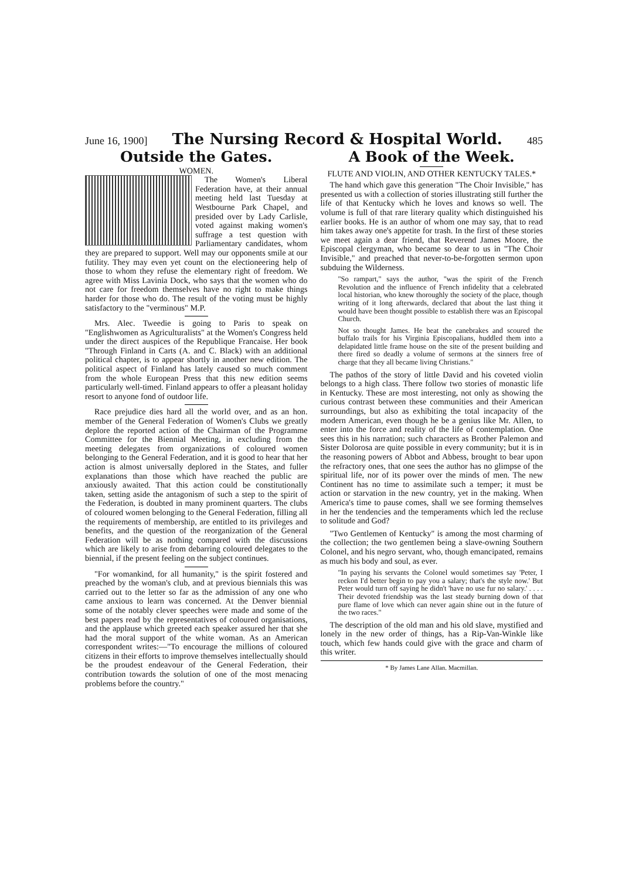June 16, 1900] The Nursing Record & Hospital World. 485
Outside the Gates.
WOMEN.
The Women's Liberal Federation have, at their annual meeting held last Tuesday at Westbourne Park Chapel, and presided over by Lady Carlisle, voted against making women's suffrage a test question with Parliamentary candidates, whom they are prepared to support. Well may our opponents smile at our futility. They may even yet count on the electioneering help of those to whom they refuse the elementary right of freedom. We agree with Miss Lavinia Dock, who says that the women who do not care for freedom themselves have no right to make things harder for those who do. The result of the voting must be highly satisfactory to the "verminous" M.P.
Mrs. Alec. Tweedie is going to Paris to speak on "Englishwomen as Agriculturalists" at the Women's Congress held under the direct auspices of the Republique Francaise. Her book "Through Finland in Carts (A. and C. Black) with an additional political chapter, is to appear shortly in another new edition. The political aspect of Finland has lately caused so much comment from the whole European Press that this new edition seems particularly well-timed. Finland appears to offer a pleasant holiday resort to anyone fond of outdoor life.
Race prejudice dies hard all the world over, and as an hon. member of the General Federation of Women's Clubs we greatly deplore the reported action of the Chairman of the Programme Committee for the Biennial Meeting, in excluding from the meeting delegates from organizations of coloured women belonging to the General Federation, and it is good to hear that her action is almost universally deplored in the States, and fuller explanations than those which have reached the public are anxiously awaited. That this action could be constitutionally taken, setting aside the antagonism of such a step to the spirit of the Federation, is doubted in many prominent quarters. The clubs of coloured women belonging to the General Federation, filling all the requirements of membership, are entitled to its privileges and benefits, and the question of the reorganization of the General Federation will be as nothing compared with the discussions which are likely to arise from debarring coloured delegates to the biennial, if the present feeling on the subject continues.
"For womankind, for all humanity," is the spirit fostered and preached by the woman's club, and at previous biennials this was carried out to the letter so far as the admission of any one who came anxious to learn was concerned. At the Denver biennial some of the notably clever speeches were made and some of the best papers read by the representatives of coloured organisations, and the applause which greeted each speaker assured her that she had the moral support of the white woman. As an American correspondent writes:—"To encourage the millions of coloured citizens in their efforts to improve themselves intellectually should be the proudest endeavour of the General Federation, their contribution towards the solution of one of the most menacing problems before the country."
A Book of the Week.
FLUTE AND VIOLIN, AND OTHER KENTUCKY TALES.*
The hand which gave this generation "The Choir Invisible," has presented us with a collection of stories illustrating still further the life of that Kentucky which he loves and knows so well. The volume is full of that rare literary quality which distinguished his earlier books. He is an author of whom one may say, that to read him takes away one's appetite for trash. In the first of these stories we meet again a dear friend, that Reverend James Moore, the Episcopal clergyman, who became so dear to us in "The Choir Invisible," and preached that never-to-be-forgotten sermon upon subduing the Wilderness.
"So rampart," says the author, "was the spirit of the French Revolution and the influence of French infidelity that a celebrated local historian, who knew thoroughly the society of the place, though writing of it long afterwards, declared that about the last thing it would have been thought possible to establish there was an Episcopal Church.
Not so thought James. He beat the canebrakes and scoured the buffalo trails for his Virginia Episcopalians, huddled them into a delapidated little frame house on the site of the present building and there fired so deadly a volume of sermons at the sinners free of charge that they all became living Christians."
The pathos of the story of little David and his coveted violin belongs to a high class. There follow two stories of monastic life in Kentucky. These are most interesting, not only as showing the curious contrast between these communities and their American surroundings, but also as exhibiting the total incapacity of the modern American, even though he be a genius like Mr. Allen, to enter into the force and reality of the life of contemplation. One sees this in his narration; such characters as Brother Palemon and Sister Dolorosa are quite possible in every community; but it is in the reasoning powers of Abbot and Abbess, brought to bear upon the refractory ones, that one sees the author has no glimpse of the spiritual life, nor of its power over the minds of men. The new Continent has no time to assimilate such a temper; it must be action or starvation in the new country, yet in the making. When America's time to pause comes, shall we see forming themselves in her the tendencies and the temperaments which led the recluse to solitude and God?
"Two Gentlemen of Kentucky" is among the most charming of the collection; the two gentlemen being a slave-owning Southern Colonel, and his negro servant, who, though emancipated, remains as much his body and soul, as ever.
"In paying his servants the Colonel would sometimes say 'Peter, I reckon I'd better begin to pay you a salary; that's the style now.' But Peter would turn off saying he didn't 'have no use fur no salary.' . . . . Their devoted friendship was the last steady burning down of that pure flame of love which can never again shine out in the future of the two races."
The description of the old man and his old slave, mystified and lonely in the new order of things, has a Rip-Van-Winkle like touch, which few hands could give with the grace and charm of this writer.
* By James Lane Allan. Macmillan.